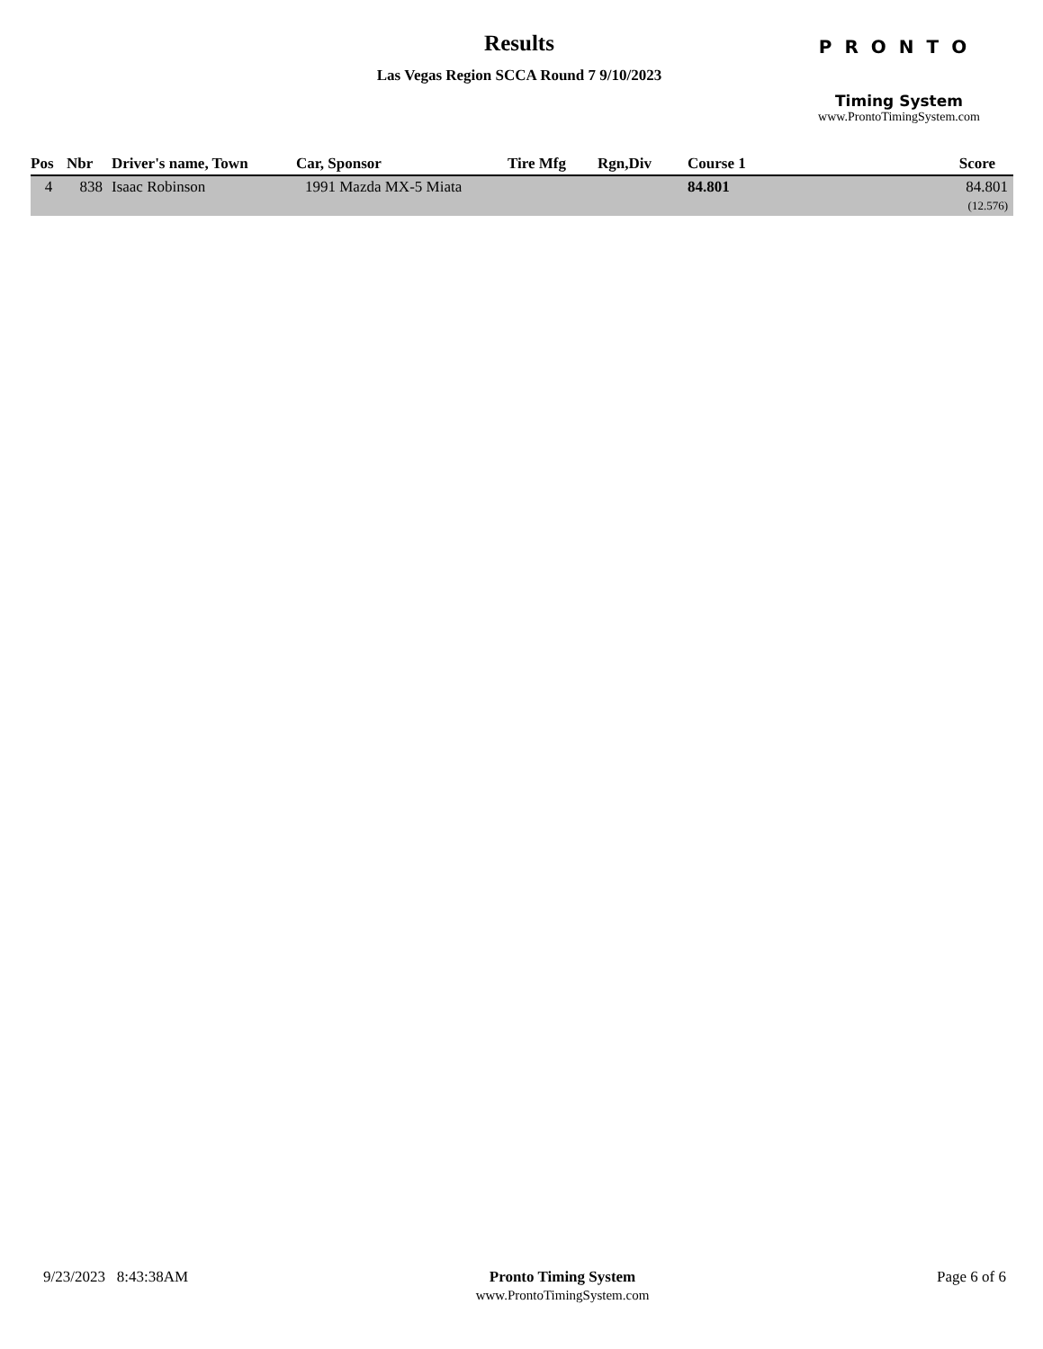Results
Las Vegas Region SCCA Round 7 9/10/2023
PRONTO
Timing System
www.ProntoTimingSystem.com
| Pos | Nbr | Driver's name, Town | Car, Sponsor | Tire Mfg | Rgn,Div | Course 1 | Score |
| --- | --- | --- | --- | --- | --- | --- | --- |
| 4 | 838 | Isaac Robinson | 1991 Mazda MX-5 Miata | | | 84.801 | 84.801 (12.576) |
9/23/2023 8:43:38AM Pronto Timing System
www.ProntoTimingSystem.com
Page 6 of 6